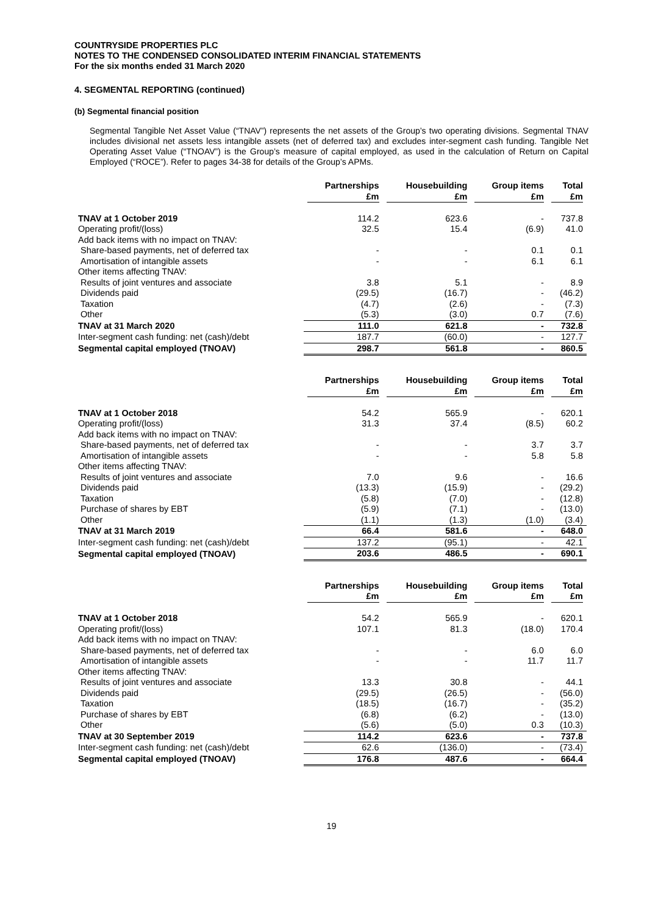COUNTRYSIDE PROPERTIES PLC
NOTES TO THE CONDENSED CONSOLIDATED INTERIM FINANCIAL STATEMENTS
For the six months ended 31 March 2020
4. SEGMENTAL REPORTING (continued)
(b) Segmental financial position
Segmental Tangible Net Asset Value (“TNAV”) represents the net assets of the Group’s two operating divisions. Segmental TNAV includes divisional net assets less intangible assets (net of deferred tax) and excludes inter-segment cash funding. Tangible Net Operating Asset Value (“TNOAV”) is the Group’s measure of capital employed, as used in the calculation of Return on Capital Employed (“ROCE”). Refer to pages 34-38 for details of the Group’s APMs.
| | Partnerships £m | Housebuilding £m | Group items £m | Total £m |
| --- | --- | --- | --- | --- |
| TNAV at 1 October 2019 | 114.2 | 623.6 | - | 737.8 |
| Operating profit/(loss) | 32.5 | 15.4 | (6.9) | 41.0 |
| Add back items with no impact on TNAV: | | | | |
| Share-based payments, net of deferred tax | - | - | 0.1 | 0.1 |
| Amortisation of intangible assets | - | - | 6.1 | 6.1 |
| Other items affecting TNAV: | | | | |
| Results of joint ventures and associate | 3.8 | 5.1 | - | 8.9 |
| Dividends paid | (29.5) | (16.7) | - | (46.2) |
| Taxation | (4.7) | (2.6) | - | (7.3) |
| Other | (5.3) | (3.0) | 0.7 | (7.6) |
| TNAV at 31 March 2020 | 111.0 | 621.8 | - | 732.8 |
| Inter-segment cash funding: net (cash)/debt | 187.7 | (60.0) | - | 127.7 |
| Segmental capital employed (TNOAV) | 298.7 | 561.8 | - | 860.5 |
| | Partnerships £m | Housebuilding £m | Group items £m | Total £m |
| --- | --- | --- | --- | --- |
| TNAV at 1 October 2018 | 54.2 | 565.9 | - | 620.1 |
| Operating profit/(loss) | 31.3 | 37.4 | (8.5) | 60.2 |
| Add back items with no impact on TNAV: | | | | |
| Share-based payments, net of deferred tax | - | - | 3.7 | 3.7 |
| Amortisation of intangible assets | - | - | 5.8 | 5.8 |
| Other items affecting TNAV: | | | | |
| Results of joint ventures and associate | 7.0 | 9.6 | - | 16.6 |
| Dividends paid | (13.3) | (15.9) | - | (29.2) |
| Taxation | (5.8) | (7.0) | - | (12.8) |
| Purchase of shares by EBT | (5.9) | (7.1) | - | (13.0) |
| Other | (1.1) | (1.3) | (1.0) | (3.4) |
| TNAV at 31 March 2019 | 66.4 | 581.6 | - | 648.0 |
| Inter-segment cash funding: net (cash)/debt | 137.2 | (95.1) | - | 42.1 |
| Segmental capital employed (TNOAV) | 203.6 | 486.5 | - | 690.1 |
| | Partnerships £m | Housebuilding £m | Group items £m | Total £m |
| --- | --- | --- | --- | --- |
| TNAV at 1 October 2018 | 54.2 | 565.9 | - | 620.1 |
| Operating profit/(loss) | 107.1 | 81.3 | (18.0) | 170.4 |
| Add back items with no impact on TNAV: | | | | |
| Share-based payments, net of deferred tax | - | - | 6.0 | 6.0 |
| Amortisation of intangible assets | - | - | 11.7 | 11.7 |
| Other items affecting TNAV: | | | | |
| Results of joint ventures and associate | 13.3 | 30.8 | - | 44.1 |
| Dividends paid | (29.5) | (26.5) | - | (56.0) |
| Taxation | (18.5) | (16.7) | - | (35.2) |
| Purchase of shares by EBT | (6.8) | (6.2) | - | (13.0) |
| Other | (5.6) | (5.0) | 0.3 | (10.3) |
| TNAV at 30 September 2019 | 114.2 | 623.6 | - | 737.8 |
| Inter-segment cash funding: net (cash)/debt | 62.6 | (136.0) | - | (73.4) |
| Segmental capital employed (TNOAV) | 176.8 | 487.6 | - | 664.4 |
19